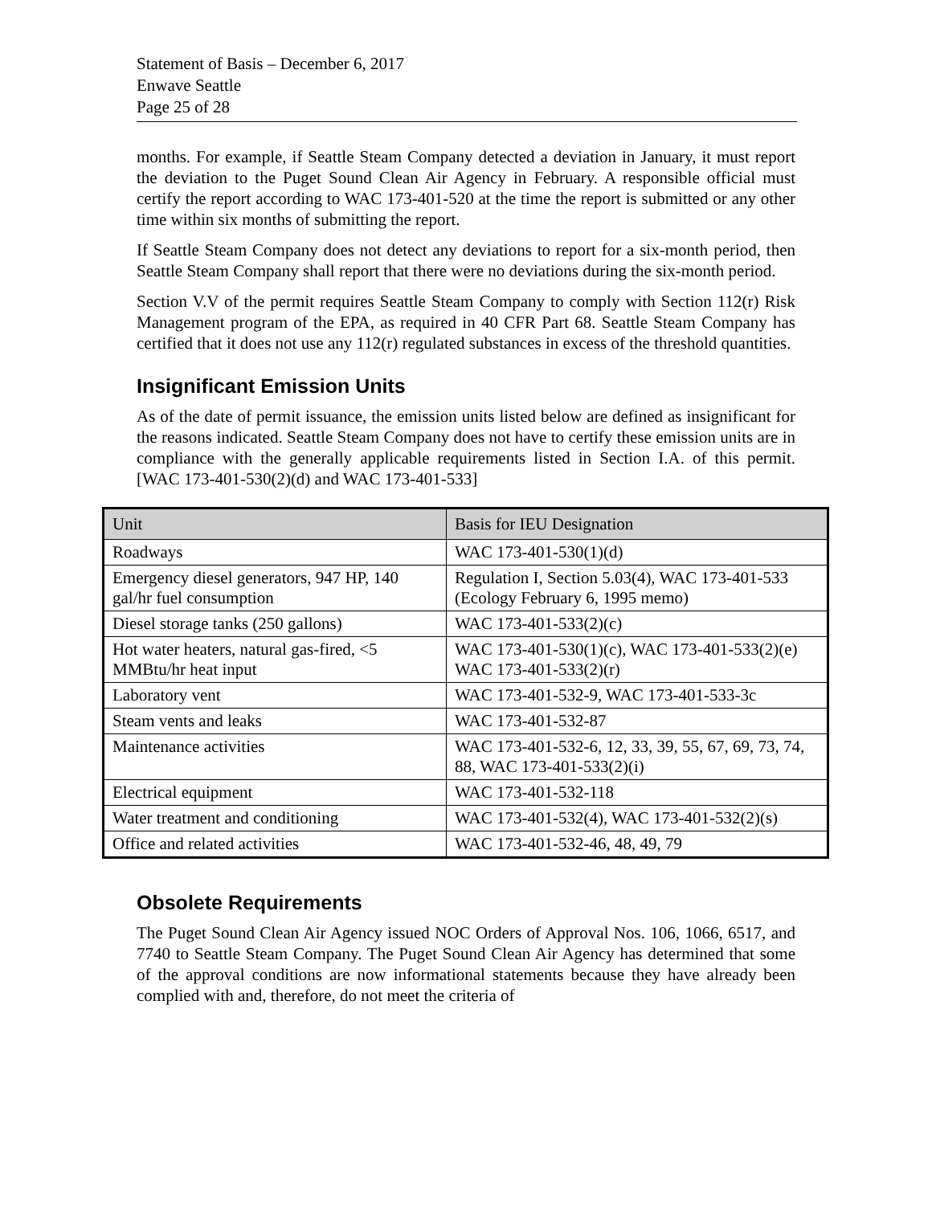Statement of Basis – December 6, 2017
Enwave Seattle
Page 25 of 28
months. For example, if Seattle Steam Company detected a deviation in January, it must report the deviation to the Puget Sound Clean Air Agency in February. A responsible official must certify the report according to WAC 173-401-520 at the time the report is submitted or any other time within six months of submitting the report.
If Seattle Steam Company does not detect any deviations to report for a six-month period, then Seattle Steam Company shall report that there were no deviations during the six-month period.
Section V.V of the permit requires Seattle Steam Company to comply with Section 112(r) Risk Management program of the EPA, as required in 40 CFR Part 68. Seattle Steam Company has certified that it does not use any 112(r) regulated substances in excess of the threshold quantities.
Insignificant Emission Units
As of the date of permit issuance, the emission units listed below are defined as insignificant for the reasons indicated. Seattle Steam Company does not have to certify these emission units are in compliance with the generally applicable requirements listed in Section I.A. of this permit. [WAC 173-401-530(2)(d) and WAC 173-401-533]
| Unit | Basis for IEU Designation |
| --- | --- |
| Roadways | WAC 173-401-530(1)(d) |
| Emergency diesel generators, 947 HP, 140 gal/hr fuel consumption | Regulation I, Section 5.03(4), WAC 173-401-533 (Ecology February 6, 1995 memo) |
| Diesel storage tanks (250 gallons) | WAC 173-401-533(2)(c) |
| Hot water heaters, natural gas-fired, <5 MMBtu/hr heat input | WAC 173-401-530(1)(c), WAC 173-401-533(2)(e) WAC 173-401-533(2)(r) |
| Laboratory vent | WAC 173-401-532-9, WAC 173-401-533-3c |
| Steam vents and leaks | WAC 173-401-532-87 |
| Maintenance activities | WAC 173-401-532-6, 12, 33, 39, 55, 67, 69, 73, 74, 88, WAC 173-401-533(2)(i) |
| Electrical equipment | WAC 173-401-532-118 |
| Water treatment and conditioning | WAC 173-401-532(4), WAC 173-401-532(2)(s) |
| Office and related activities | WAC 173-401-532-46, 48, 49, 79 |
Obsolete Requirements
The Puget Sound Clean Air Agency issued NOC Orders of Approval Nos. 106, 1066, 6517, and 7740 to Seattle Steam Company. The Puget Sound Clean Air Agency has determined that some of the approval conditions are now informational statements because they have already been complied with and, therefore, do not meet the criteria of